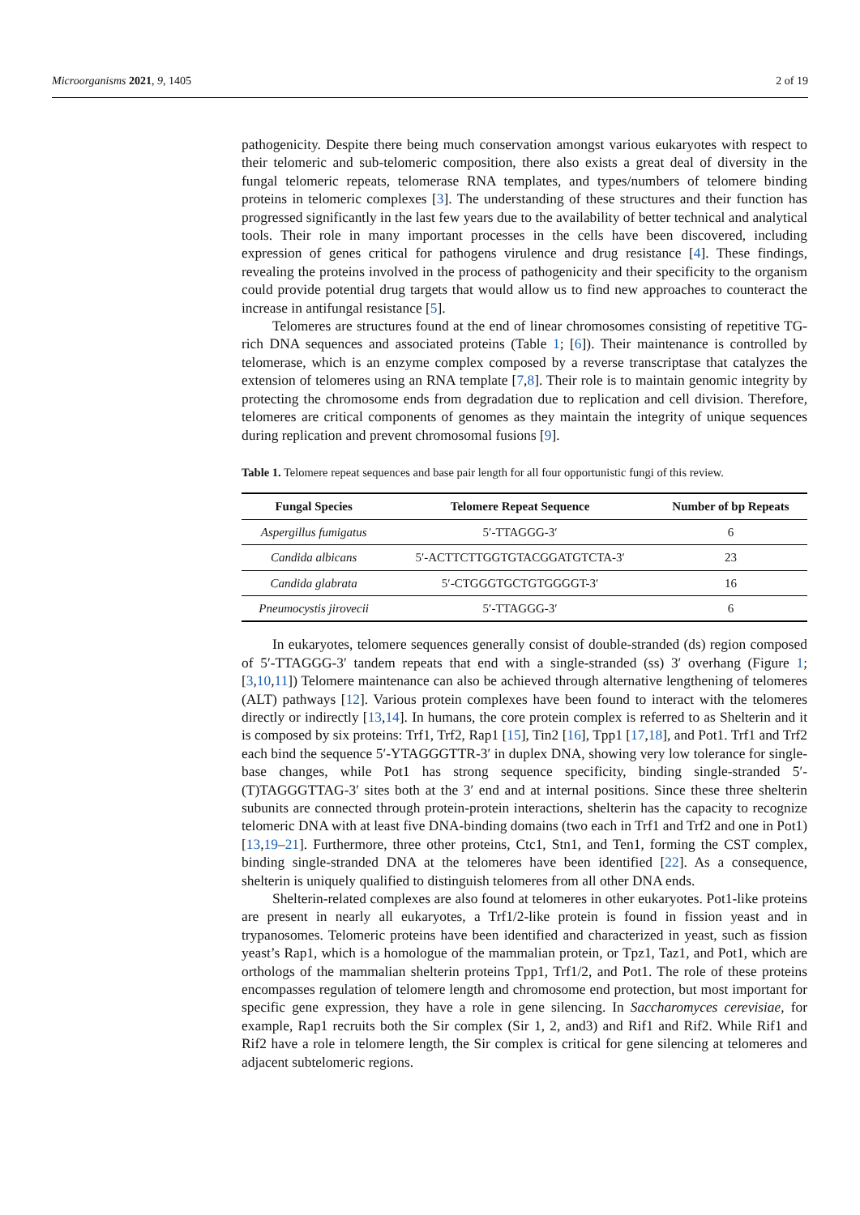Microorganisms 2021, 9, 1405 2 of 19
pathogenicity. Despite there being much conservation amongst various eukaryotes with respect to their telomeric and sub-telomeric composition, there also exists a great deal of diversity in the fungal telomeric repeats, telomerase RNA templates, and types/numbers of telomere binding proteins in telomeric complexes [3]. The understanding of these structures and their function has progressed significantly in the last few years due to the availability of better technical and analytical tools. Their role in many important processes in the cells have been discovered, including expression of genes critical for pathogens virulence and drug resistance [4]. These findings, revealing the proteins involved in the process of pathogenicity and their specificity to the organism could provide potential drug targets that would allow us to find new approaches to counteract the increase in antifungal resistance [5].
Telomeres are structures found at the end of linear chromosomes consisting of repetitive TG-rich DNA sequences and associated proteins (Table 1; [6]). Their maintenance is controlled by telomerase, which is an enzyme complex composed by a reverse transcriptase that catalyzes the extension of telomeres using an RNA template [7,8]. Their role is to maintain genomic integrity by protecting the chromosome ends from degradation due to replication and cell division. Therefore, telomeres are critical components of genomes as they maintain the integrity of unique sequences during replication and prevent chromosomal fusions [9].
Table 1. Telomere repeat sequences and base pair length for all four opportunistic fungi of this review.
| Fungal Species | Telomere Repeat Sequence | Number of bp Repeats |
| --- | --- | --- |
| Aspergillus fumigatus | 5′-TTAGGG-3′ | 6 |
| Candida albicans | 5′-ACTTCTTGGTGTACGGATGTCTA-3′ | 23 |
| Candida glabrata | 5′-CTGGGTGCTGTGGGGT-3′ | 16 |
| Pneumocystis jirovecii | 5′-TTAGGG-3′ | 6 |
In eukaryotes, telomere sequences generally consist of double-stranded (ds) region composed of 5′-TTAGGG-3′ tandem repeats that end with a single-stranded (ss) 3′ overhang (Figure 1; [3,10,11]) Telomere maintenance can also be achieved through alternative lengthening of telomeres (ALT) pathways [12]. Various protein complexes have been found to interact with the telomeres directly or indirectly [13,14]. In humans, the core protein complex is referred to as Shelterin and it is composed by six proteins: Trf1, Trf2, Rap1 [15], Tin2 [16], Tpp1 [17,18], and Pot1. Trf1 and Trf2 each bind the sequence 5′-YTAGGGTTR-3′ in duplex DNA, showing very low tolerance for single-base changes, while Pot1 has strong sequence specificity, binding single-stranded 5′-(T)TAGGGTTAG-3′ sites both at the 3′ end and at internal positions. Since these three shelterin subunits are connected through protein-protein interactions, shelterin has the capacity to recognize telomeric DNA with at least five DNA-binding domains (two each in Trf1 and Trf2 and one in Pot1) [13,19–21]. Furthermore, three other proteins, Ctc1, Stn1, and Ten1, forming the CST complex, binding single-stranded DNA at the telomeres have been identified [22]. As a consequence, shelterin is uniquely qualified to distinguish telomeres from all other DNA ends.
Shelterin-related complexes are also found at telomeres in other eukaryotes. Pot1-like proteins are present in nearly all eukaryotes, a Trf1/2-like protein is found in fission yeast and in trypanosomes. Telomeric proteins have been identified and characterized in yeast, such as fission yeast’s Rap1, which is a homologue of the mammalian protein, or Tpz1, Taz1, and Pot1, which are orthologs of the mammalian shelterin proteins Tpp1, Trf1/2, and Pot1. The role of these proteins encompasses regulation of telomere length and chromosome end protection, but most important for specific gene expression, they have a role in gene silencing. In Saccharomyces cerevisiae, for example, Rap1 recruits both the Sir complex (Sir 1, 2, and3) and Rif1 and Rif2. While Rif1 and Rif2 have a role in telomere length, the Sir complex is critical for gene silencing at telomeres and adjacent subtelomeric regions.